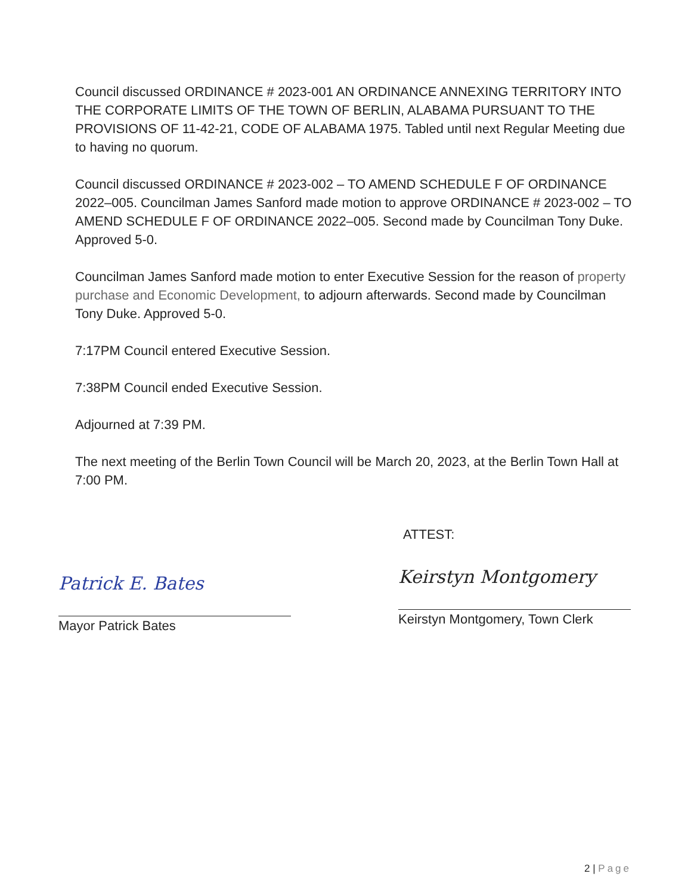Council discussed ORDINANCE # 2023-001 AN ORDINANCE ANNEXING TERRITORY INTO THE CORPORATE LIMITS OF THE TOWN OF BERLIN, ALABAMA PURSUANT TO THE PROVISIONS OF 11-42-21, CODE OF ALABAMA 1975. Tabled until next Regular Meeting due to having no quorum.
Council discussed ORDINANCE # 2023-002 – TO AMEND SCHEDULE F OF ORDINANCE 2022–005. Councilman James Sanford made motion to approve ORDINANCE # 2023-002 – TO AMEND SCHEDULE F OF ORDINANCE 2022–005. Second made by Councilman Tony Duke. Approved 5-0.
Councilman James Sanford made motion to enter Executive Session for the reason of property purchase and Economic Development, to adjourn afterwards. Second made by Councilman Tony Duke. Approved 5-0.
7:17PM Council entered Executive Session.
7:38PM Council ended Executive Session.
Adjourned at 7:39 PM.
The next meeting of the Berlin Town Council will be March 20, 2023, at the Berlin Town Hall at 7:00 PM.
Patrick E. Bates
Mayor Patrick Bates
ATTEST:
Keirstyn Montgomery
Keirstyn Montgomery, Town Clerk
2 | Page